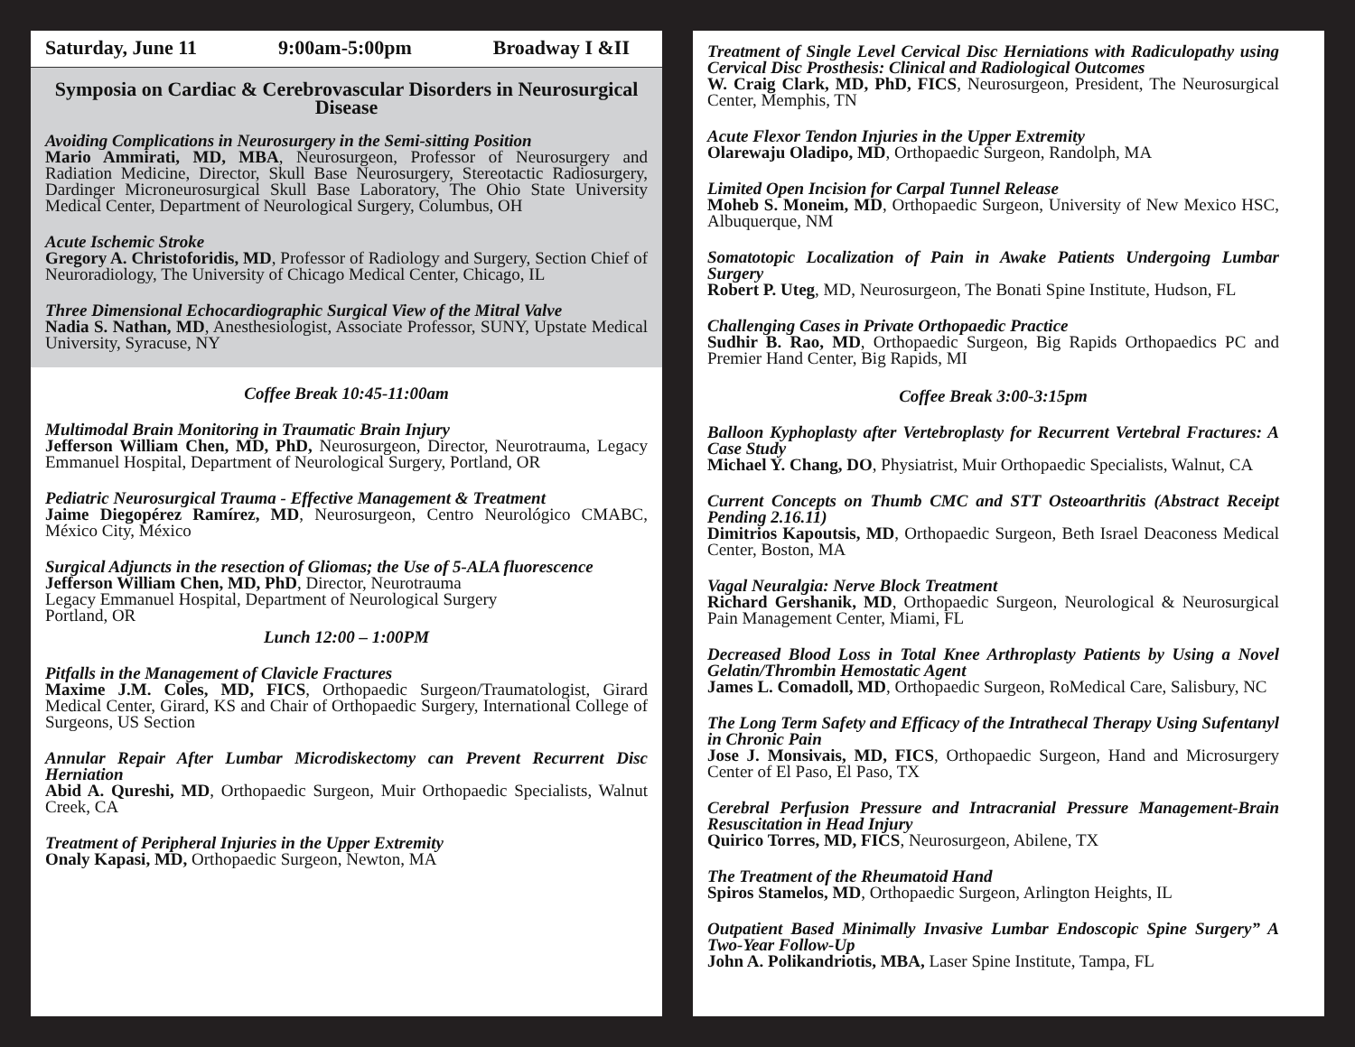Saturday, June 11 9:00am-5:00pm Broadway I &II
Symposia on Cardiac & Cerebrovascular Disorders in Neurosurgical Disease
Avoiding Complications in Neurosurgery in the Semi-sitting Position
Mario Ammirati, MD, MBA, Neurosurgeon, Professor of Neurosurgery and Radiation Medicine, Director, Skull Base Neurosurgery, Stereotactic Radiosurgery, Dardinger Microneurosurgical Skull Base Laboratory, The Ohio State University Medical Center, Department of Neurological Surgery, Columbus, OH
Acute Ischemic Stroke
Gregory A. Christoforidis, MD, Professor of Radiology and Surgery, Section Chief of Neuroradiology, The University of Chicago Medical Center, Chicago, IL
Three Dimensional Echocardiographic Surgical View of the Mitral Valve
Nadia S. Nathan, MD, Anesthesiologist, Associate Professor, SUNY, Upstate Medical University, Syracuse, NY
Coffee Break 10:45-11:00am
Multimodal Brain Monitoring in Traumatic Brain Injury
Jefferson William Chen, MD, PhD, Neurosurgeon, Director, Neurotrauma, Legacy Emmanuel Hospital, Department of Neurological Surgery, Portland, OR
Pediatric Neurosurgical Trauma - Effective Management & Treatment
Jaime Diegopérez Ramírez, MD, Neurosurgeon, Centro Neurológico CMABC, México City, México
Surgical Adjuncts in the resection of Gliomas; the Use of 5-ALA fluorescence
Jefferson William Chen, MD, PhD, Director, Neurotrauma
Legacy Emmanuel Hospital, Department of Neurological Surgery
Portland, OR
Lunch 12:00 – 1:00PM
Pitfalls in the Management of Clavicle Fractures
Maxime J.M. Coles, MD, FICS, Orthopaedic Surgeon/Traumatologist, Girard Medical Center, Girard, KS and Chair of Orthopaedic Surgery, International College of Surgeons, US Section
Annular Repair After Lumbar Microdiskectomy can Prevent Recurrent Disc Herniation
Abid A. Qureshi, MD, Orthopaedic Surgeon, Muir Orthopaedic Specialists, Walnut Creek, CA
Treatment of Peripheral Injuries in the Upper Extremity
Onaly Kapasi, MD, Orthopaedic Surgeon, Newton, MA
Treatment of Single Level Cervical Disc Herniations with Radiculopathy using Cervical Disc Prosthesis: Clinical and Radiological Outcomes
W. Craig Clark, MD, PhD, FICS, Neurosurgeon, President, The Neurosurgical Center, Memphis, TN
Acute Flexor Tendon Injuries in the Upper Extremity
Olarewaju Oladipo, MD, Orthopaedic Surgeon, Randolph, MA
Limited Open Incision for Carpal Tunnel Release
Moheb S. Moneim, MD, Orthopaedic Surgeon, University of New Mexico HSC, Albuquerque, NM
Somatotopic Localization of Pain in Awake Patients Undergoing Lumbar Surgery
Robert P. Uteg, MD, Neurosurgeon, The Bonati Spine Institute, Hudson, FL
Challenging Cases in Private Orthopaedic Practice
Sudhir B. Rao, MD, Orthopaedic Surgeon, Big Rapids Orthopaedics PC and Premier Hand Center, Big Rapids, MI
Coffee Break 3:00-3:15pm
Balloon Kyphoplasty after Vertebroplasty for Recurrent Vertebral Fractures: A Case Study
Michael Y. Chang, DO, Physiatrist, Muir Orthopaedic Specialists, Walnut, CA
Current Concepts on Thumb CMC and STT Osteoarthritis (Abstract Receipt Pending 2.16.11)
Dimitrios Kapoutsis, MD, Orthopaedic Surgeon, Beth Israel Deaconess Medical Center, Boston, MA
Vagal Neuralgia: Nerve Block Treatment
Richard Gershanik, MD, Orthopaedic Surgeon, Neurological & Neurosurgical Pain Management Center, Miami, FL
Decreased Blood Loss in Total Knee Arthroplasty Patients by Using a Novel Gelatin/Thrombin Hemostatic Agent
James L. Comadoll, MD, Orthopaedic Surgeon, RoMedical Care, Salisbury, NC
The Long Term Safety and Efficacy of the Intrathecal Therapy Using Sufentanyl in Chronic Pain
Jose J. Monsivais, MD, FICS, Orthopaedic Surgeon, Hand and Microsurgery Center of El Paso, El Paso, TX
Cerebral Perfusion Pressure and Intracranial Pressure Management-Brain Resuscitation in Head Injury
Quirico Torres, MD, FICS, Neurosurgeon, Abilene, TX
The Treatment of the Rheumatoid Hand
Spiros Stamelos, MD, Orthopaedic Surgeon, Arlington Heights, IL
Outpatient Based Minimally Invasive Lumbar Endoscopic Spine Surgery” A Two-Year Follow-Up
John A. Polikandriotis, MBA, Laser Spine Institute, Tampa, FL